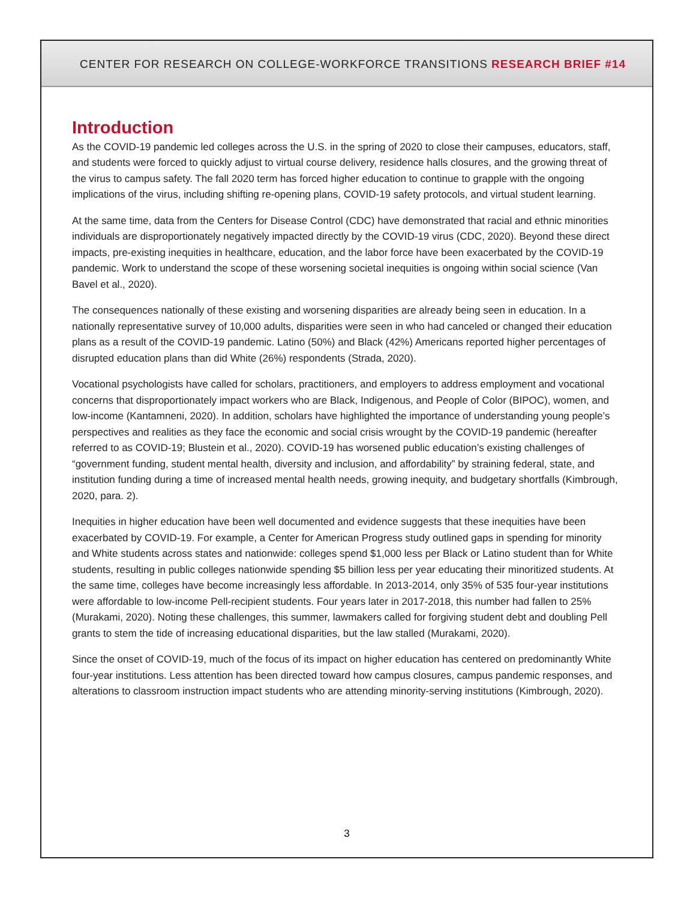CENTER FOR RESEARCH ON COLLEGE-WORKFORCE TRANSITIONS RESEARCH BRIEF #14
Introduction
As the COVID-19 pandemic led colleges across the U.S. in the spring of 2020 to close their campuses, educators, staff, and students were forced to quickly adjust to virtual course delivery, residence halls closures, and the growing threat of the virus to campus safety. The fall 2020 term has forced higher education to continue to grapple with the ongoing implications of the virus, including shifting re-opening plans, COVID-19 safety protocols, and virtual student learning.
At the same time, data from the Centers for Disease Control (CDC) have demonstrated that racial and ethnic minorities individuals are disproportionately negatively impacted directly by the COVID-19 virus (CDC, 2020). Beyond these direct impacts, pre-existing inequities in healthcare, education, and the labor force have been exacerbated by the COVID-19 pandemic. Work to understand the scope of these worsening societal inequities is ongoing within social science (Van Bavel et al., 2020).
The consequences nationally of these existing and worsening disparities are already being seen in education. In a nationally representative survey of 10,000 adults, disparities were seen in who had canceled or changed their education plans as a result of the COVID-19 pandemic. Latino (50%) and Black (42%) Americans reported higher percentages of disrupted education plans than did White (26%) respondents (Strada, 2020).
Vocational psychologists have called for scholars, practitioners, and employers to address employment and vocational concerns that disproportionately impact workers who are Black, Indigenous, and People of Color (BIPOC), women, and low-income (Kantamneni, 2020). In addition, scholars have highlighted the importance of understanding young people’s perspectives and realities as they face the economic and social crisis wrought by the COVID-19 pandemic (hereafter referred to as COVID-19; Blustein et al., 2020). COVID-19 has worsened public education’s existing challenges of “government funding, student mental health, diversity and inclusion, and affordability” by straining federal, state, and institution funding during a time of increased mental health needs, growing inequity, and budgetary shortfalls (Kimbrough, 2020, para. 2).
Inequities in higher education have been well documented and evidence suggests that these inequities have been exacerbated by COVID-19. For example, a Center for American Progress study outlined gaps in spending for minority and White students across states and nationwide: colleges spend $1,000 less per Black or Latino student than for White students, resulting in public colleges nationwide spending $5 billion less per year educating their minoritized students. At the same time, colleges have become increasingly less affordable. In 2013-2014, only 35% of 535 four-year institutions were affordable to low-income Pell-recipient students. Four years later in 2017-2018, this number had fallen to 25% (Murakami, 2020). Noting these challenges, this summer, lawmakers called for forgiving student debt and doubling Pell grants to stem the tide of increasing educational disparities, but the law stalled (Murakami, 2020).
Since the onset of COVID-19, much of the focus of its impact on higher education has centered on predominantly White four-year institutions. Less attention has been directed toward how campus closures, campus pandemic responses, and alterations to classroom instruction impact students who are attending minority-serving institutions (Kimbrough, 2020).
3